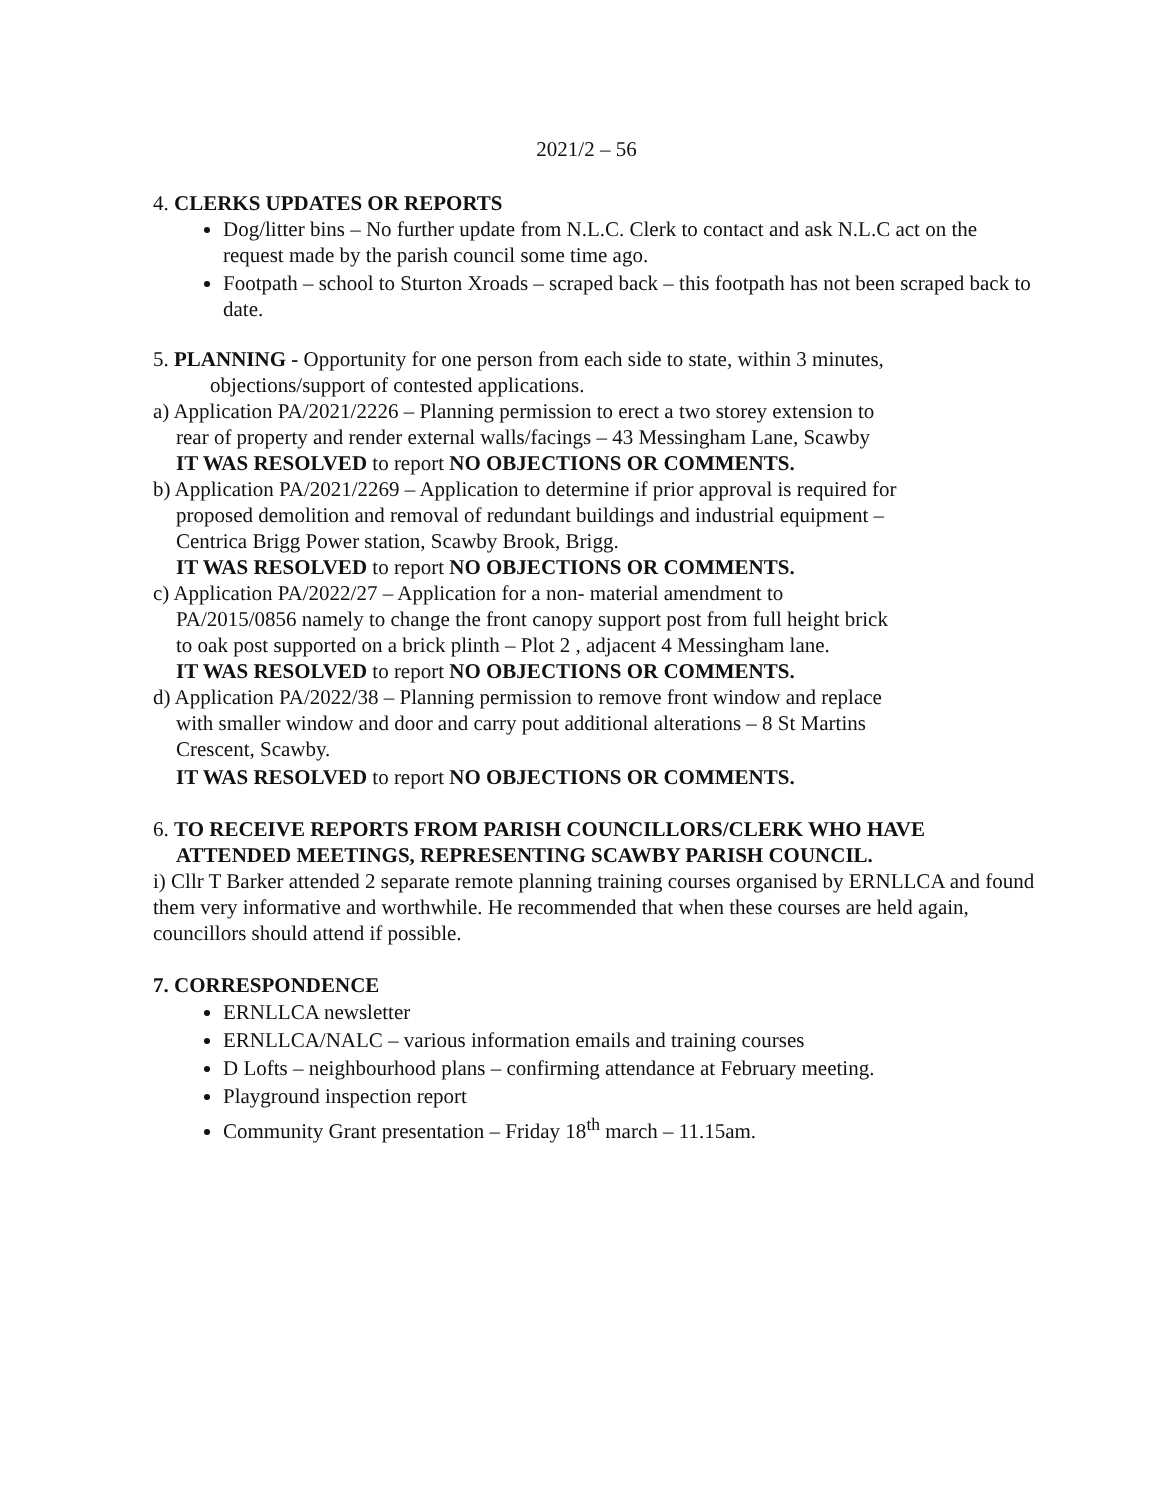2021/2 – 56
4. CLERKS UPDATES OR REPORTS
Dog/litter bins – No further update from N.L.C. Clerk to contact and ask N.L.C act on the request made by the parish council some time ago.
Footpath – school to Sturton Xroads – scraped back – this footpath has not been scraped back to date.
5. PLANNING - Opportunity for one person from each side to state, within 3 minutes,
objections/support of contested applications.
a) Application PA/2021/2226 – Planning permission to erect a two storey extension to
rear of property and render external walls/facings – 43 Messingham Lane, Scawby
IT WAS RESOLVED to report NO OBJECTIONS OR COMMENTS.
b) Application PA/2021/2269 – Application to determine if prior approval is required for
proposed demolition and removal of redundant buildings and industrial equipment –
Centrica Brigg Power station, Scawby Brook, Brigg.
IT WAS RESOLVED to report NO OBJECTIONS OR COMMENTS.
c) Application PA/2022/27 – Application for a non- material amendment to
PA/2015/0856 namely to change the front canopy support post from full height brick
to oak post supported on a brick plinth – Plot 2 , adjacent 4 Messingham lane.
IT WAS RESOLVED to report NO OBJECTIONS OR COMMENTS.
d) Application PA/2022/38 – Planning permission to remove front window and replace
with smaller window and door and carry pout additional alterations – 8 St Martins
Crescent, Scawby.
IT WAS RESOLVED to report NO OBJECTIONS OR COMMENTS.
6. TO RECEIVE REPORTS FROM PARISH COUNCILLORS/CLERK WHO HAVE
ATTENDED MEETINGS, REPRESENTING SCAWBY PARISH COUNCIL.
i) Cllr T Barker attended 2 separate remote planning training courses organised by ERNLLCA and found them very informative and worthwhile. He recommended that when these courses are held again, councillors should attend if possible.
7. CORRESPONDENCE
ERNLLCA newsletter
ERNLLCA/NALC – various information emails and training courses
D Lofts – neighbourhood plans – confirming attendance at February meeting.
Playground inspection report
Community Grant presentation – Friday 18<sup>th</sup> march – 11.15am.